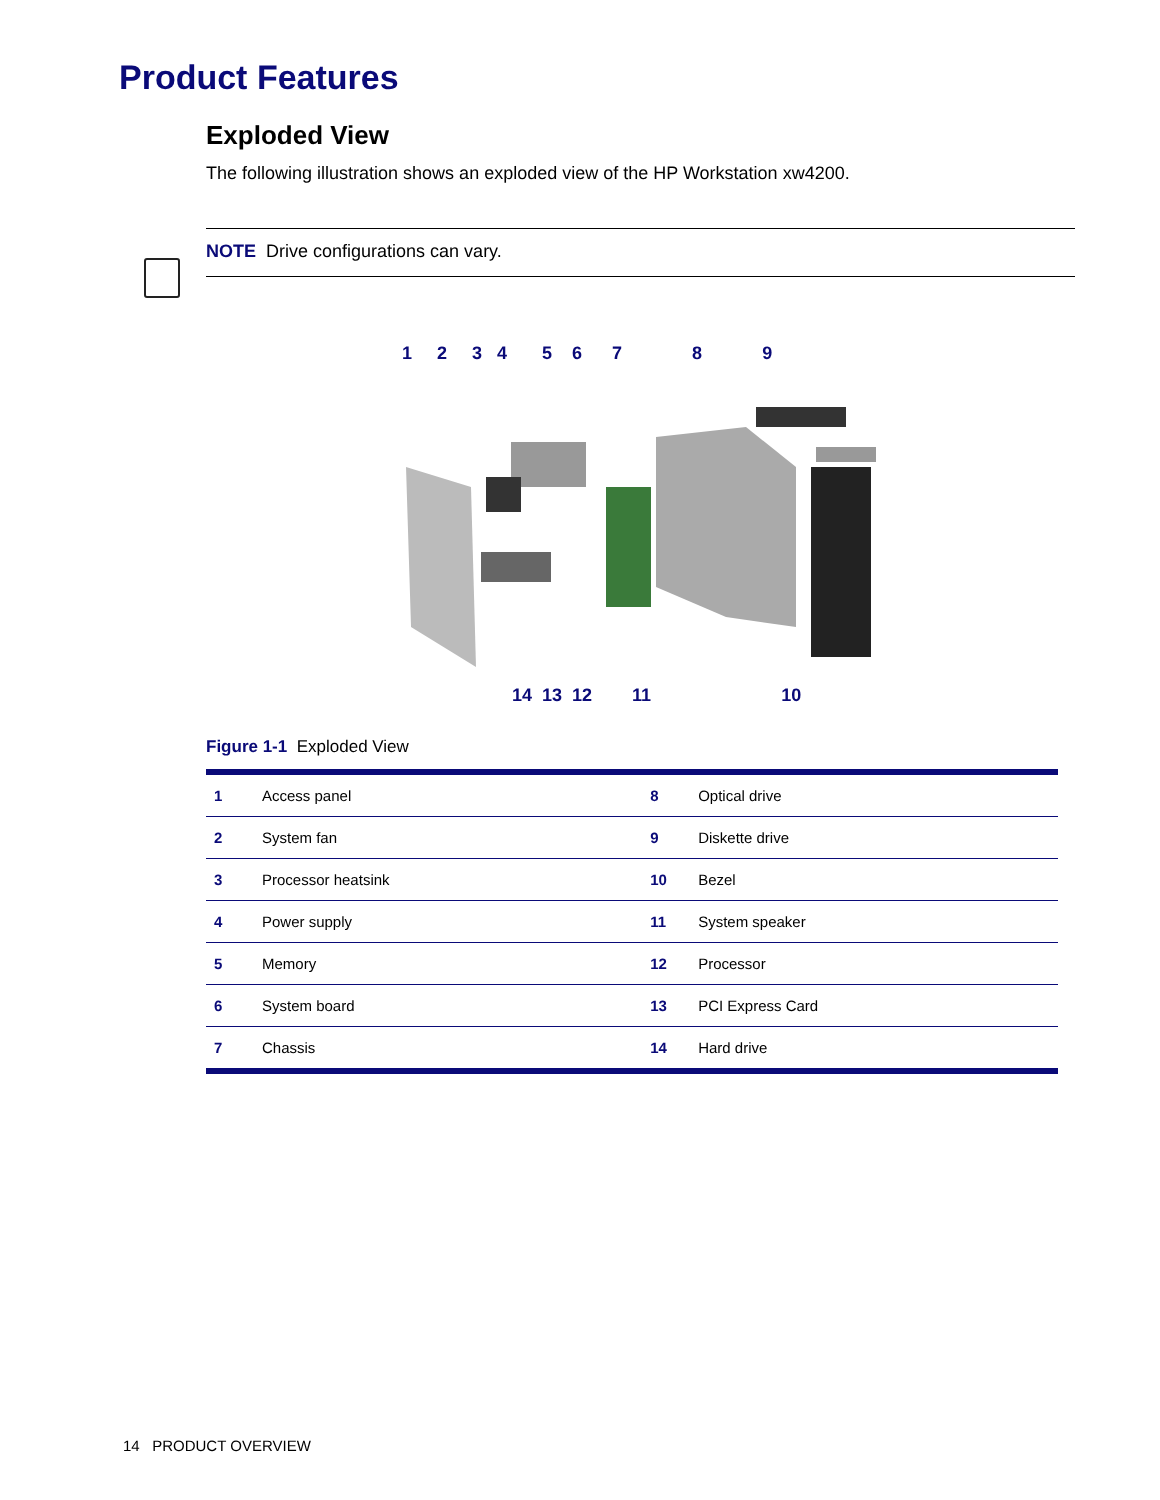Product Features
Exploded View
The following illustration shows an exploded view of the HP Workstation xw4200.
NOTE Drive configurations can vary.
1 2 3 4 5 6 7 8 9
14 13 12 11 10
Figure 1-1 Exploded View
| 1 | Access panel | 8 | Optical drive |
| 2 | System fan | 9 | Diskette drive |
| 3 | Processor heatsink | 10 | Bezel |
| 4 | Power supply | 11 | System speaker |
| 5 | Memory | 12 | Processor |
| 6 | System board | 13 | PCI Express Card |
| 7 | Chassis | 14 | Hard drive |
14 PRODUCT OVERVIEW